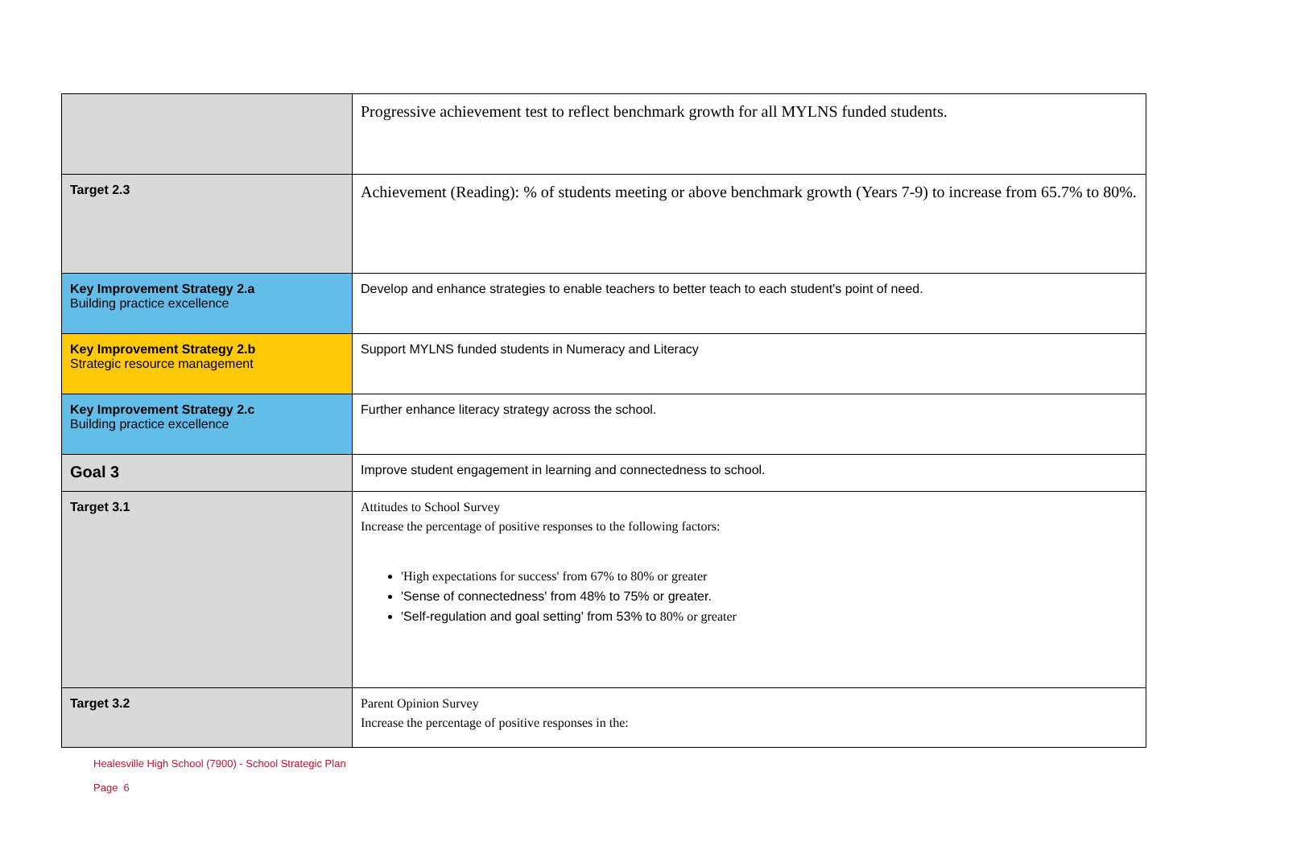| | Progressive achievement test to reflect benchmark growth for all MYLNS funded students. |
| Target 2.3 | Achievement (Reading): % of students meeting or above benchmark growth (Years 7-9) to increase from 65.7% to 80%. |
| Key Improvement Strategy 2.a Building practice excellence | Develop and enhance strategies to enable teachers to better teach to each student's point of need. |
| Key Improvement Strategy 2.b Strategic resource management | Support MYLNS funded students in Numeracy and Literacy |
| Key Improvement Strategy 2.c Building practice excellence | Further enhance literacy strategy across the school. |
| Goal 3 | Improve student engagement in learning and connectedness to school. |
| Target 3.1 | Attitudes to School Survey Increase the percentage of positive responses to the following factors: 'High expectations for success' from 67% to 80% or greater 'Sense of connectedness' from 48% to 75% or greater. 'Self-regulation and goal setting' from 53% to 80% or greater |
| Target 3.2 | Parent Opinion Survey Increase the percentage of positive responses in the: |
Healesville High School (7900) - School Strategic Plan
Page 6